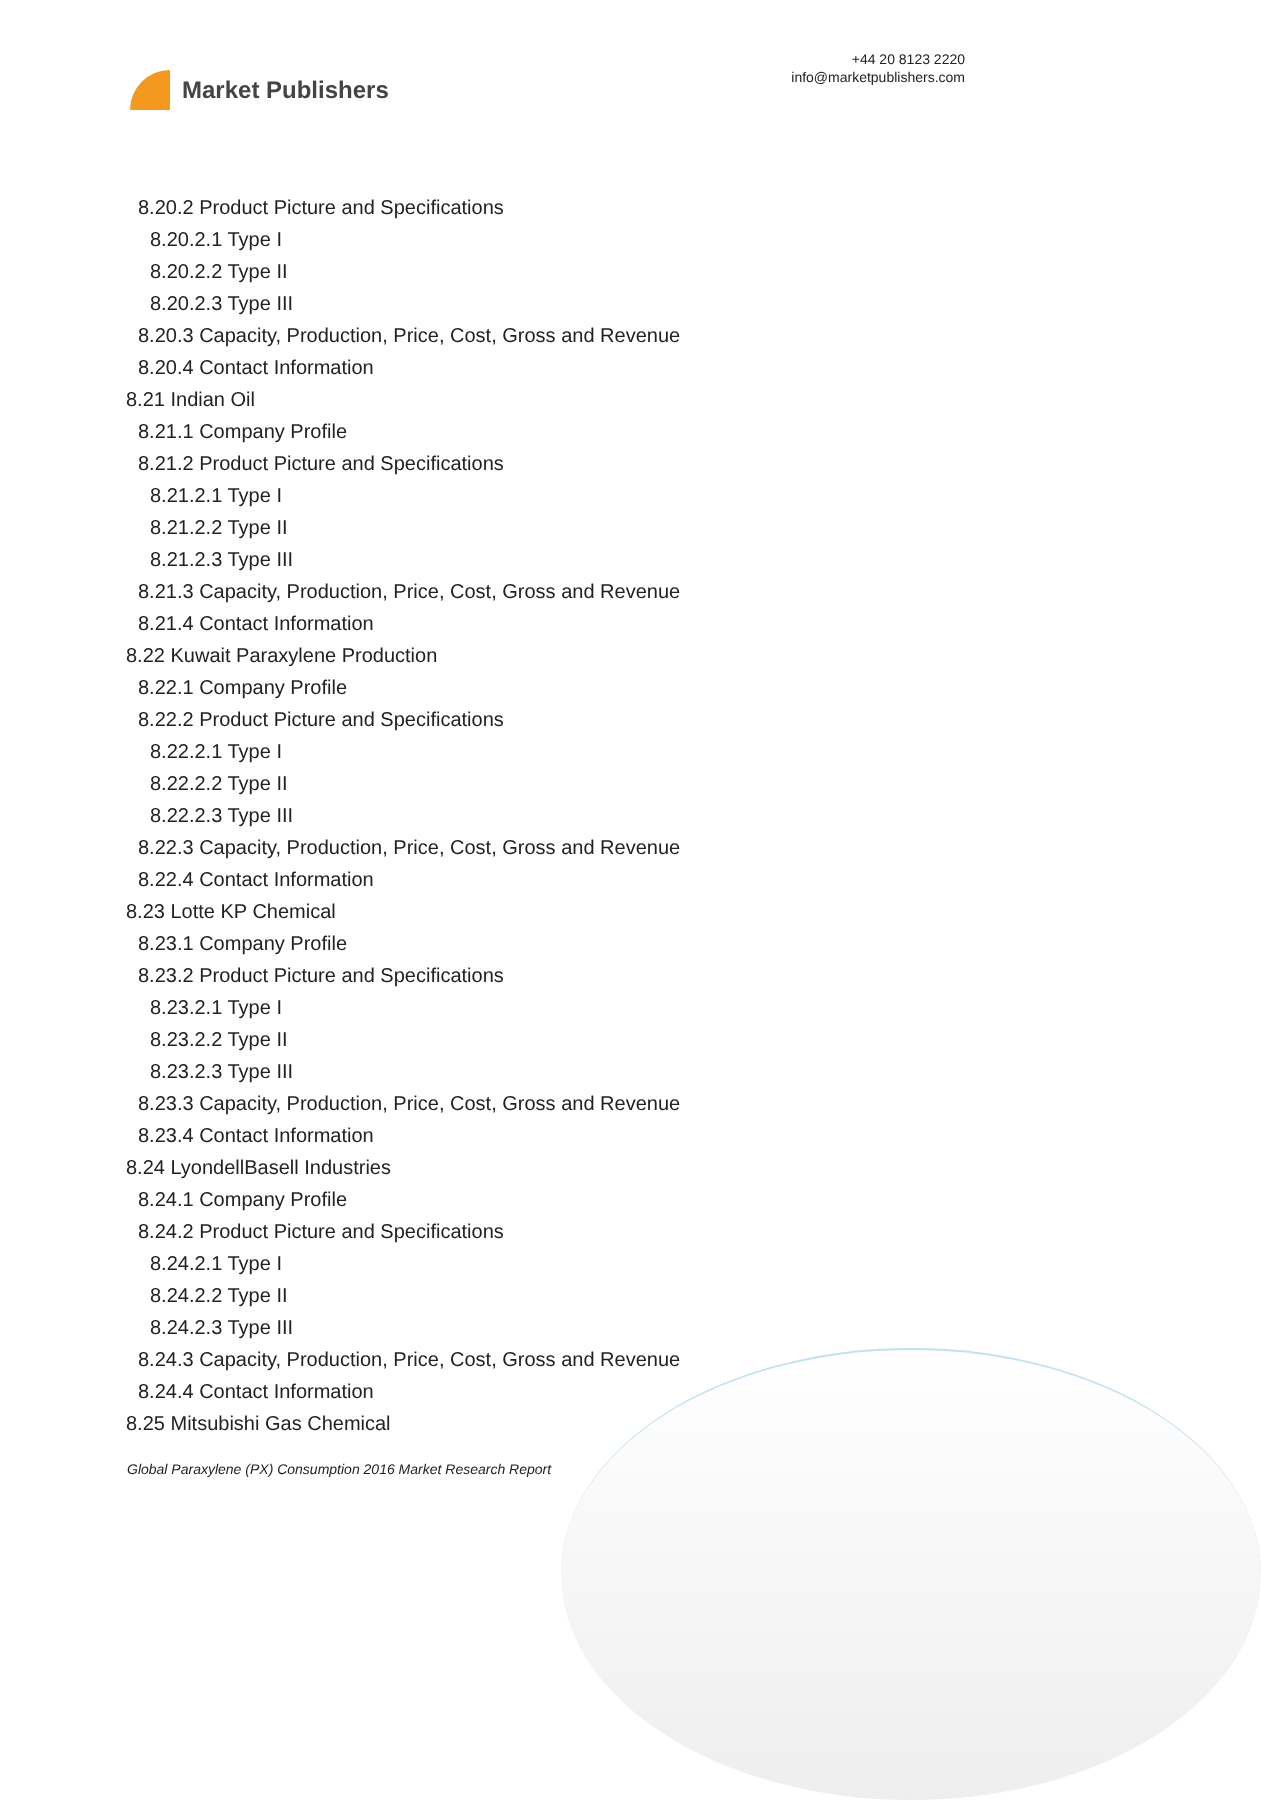Market Publishers
+44 20 8123 2220
info@marketpublishers.com
8.20.2 Product Picture and Specifications
8.20.2.1 Type I
8.20.2.2 Type II
8.20.2.3 Type III
8.20.3 Capacity, Production, Price, Cost, Gross and Revenue
8.20.4 Contact Information
8.21 Indian Oil
8.21.1 Company Profile
8.21.2 Product Picture and Specifications
8.21.2.1 Type I
8.21.2.2 Type II
8.21.2.3 Type III
8.21.3 Capacity, Production, Price, Cost, Gross and Revenue
8.21.4 Contact Information
8.22 Kuwait Paraxylene Production
8.22.1 Company Profile
8.22.2 Product Picture and Specifications
8.22.2.1 Type I
8.22.2.2 Type II
8.22.2.3 Type III
8.22.3 Capacity, Production, Price, Cost, Gross and Revenue
8.22.4 Contact Information
8.23 Lotte KP Chemical
8.23.1 Company Profile
8.23.2 Product Picture and Specifications
8.23.2.1 Type I
8.23.2.2 Type II
8.23.2.3 Type III
8.23.3 Capacity, Production, Price, Cost, Gross and Revenue
8.23.4 Contact Information
8.24 LyondellBasell Industries
8.24.1 Company Profile
8.24.2 Product Picture and Specifications
8.24.2.1 Type I
8.24.2.2 Type II
8.24.2.3 Type III
8.24.3 Capacity, Production, Price, Cost, Gross and Revenue
8.24.4 Contact Information
8.25 Mitsubishi Gas Chemical
Global Paraxylene (PX) Consumption 2016 Market Research Report